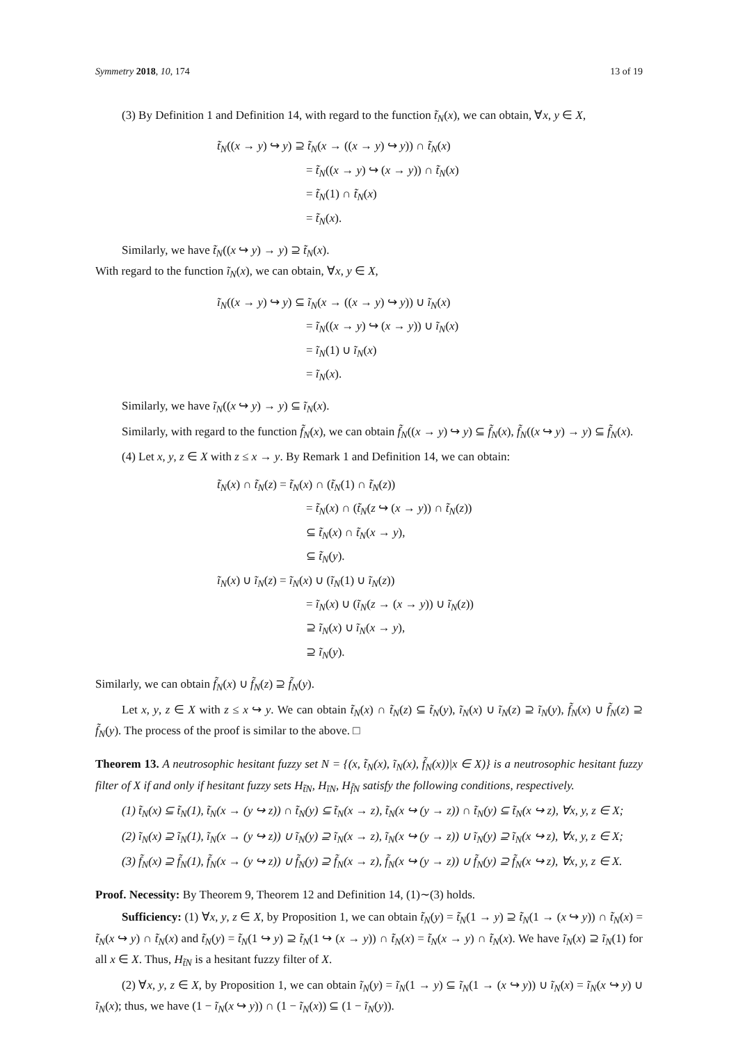Symmetry 2018, 10, 174 13 of 19
(3) By Definition 1 and Definition 14, with regard to the function t̃<sub>N</sub>(x), we can obtain, ∀x, y ∈ X,
t̃<sub>N</sub>((x → y) ↪ y) ⊇ t̃<sub>N</sub>(x → ((x → y) ↪ y)) ∩ t̃<sub>N</sub>(x)
= t̃<sub>N</sub>((x → y) ↪ (x → y)) ∩ t̃<sub>N</sub>(x)
= t̃<sub>N</sub>(1) ∩ t̃<sub>N</sub>(x)
= t̃<sub>N</sub>(x).
Similarly, we have t̃<sub>N</sub>((x ↪ y) → y) ⊇ t̃<sub>N</sub>(x).
With regard to the function ĩ<sub>N</sub>(x), we can obtain, ∀x, y ∈ X,
ĩ<sub>N</sub>((x → y) ↪ y) ⊆ ĩ<sub>N</sub>(x → ((x → y) ↪ y)) ∪ ĩ<sub>N</sub>(x)
= ĩ<sub>N</sub>((x → y) ↪ (x → y)) ∪ ĩ<sub>N</sub>(x)
= ĩ<sub>N</sub>(1) ∪ ĩ<sub>N</sub>(x)
= ĩ<sub>N</sub>(x).
Similarly, we have ĩ<sub>N</sub>((x ↪ y) → y) ⊆ ĩ<sub>N</sub>(x).
Similarly, with regard to the function f̃<sub>N</sub>(x), we can obtain f̃<sub>N</sub>((x → y) ↪ y) ⊆ f̃<sub>N</sub>(x), f̃<sub>N</sub>((x ↪ y) → y) ⊆ f̃<sub>N</sub>(x).
(4) Let x, y, z ∈ X with z ≤ x → y. By Remark 1 and Definition 14, we can obtain:
t̃<sub>N</sub>(x) ∩ t̃<sub>N</sub>(z) = t̃<sub>N</sub>(x) ∩ (t̃<sub>N</sub>(1) ∩ t̃<sub>N</sub>(z))
= t̃<sub>N</sub>(x) ∩ (t̃<sub>N</sub>(z ↪ (x → y)) ∩ t̃<sub>N</sub>(z))
⊆ t̃<sub>N</sub>(x) ∩ t̃<sub>N</sub>(x → y),
⊆ t̃<sub>N</sub>(y).
ĩ<sub>N</sub>(x) ∪ ĩ<sub>N</sub>(z) = ĩ<sub>N</sub>(x) ∪ (ĩ<sub>N</sub>(1) ∪ ĩ<sub>N</sub>(z))
= ĩ<sub>N</sub>(x) ∪ (ĩ<sub>N</sub>(z → (x → y)) ∪ ĩ<sub>N</sub>(z))
⊇ ĩ<sub>N</sub>(x) ∪ ĩ<sub>N</sub>(x → y),
⊇ ĩ<sub>N</sub>(y).
Similarly, we can obtain f̃<sub>N</sub>(x) ∪ f̃<sub>N</sub>(z) ⊇ f̃<sub>N</sub>(y).
Let x, y, z ∈ X with z ≤ x ↪ y. We can obtain t̃<sub>N</sub>(x) ∩ t̃<sub>N</sub>(z) ⊆ t̃<sub>N</sub>(y), ĩ<sub>N</sub>(x) ∪ ĩ<sub>N</sub>(z) ⊇ ĩ<sub>N</sub>(y), f̃<sub>N</sub>(x) ∪ f̃<sub>N</sub>(z) ⊇ f̃<sub>N</sub>(y). The process of the proof is similar to the above. □
Theorem 13. A neutrosophic hesitant fuzzy set N = {(x, t̃<sub>N</sub>(x), ĩ<sub>N</sub>(x), f̃<sub>N</sub>(x))|x ∈ X)} is a neutrosophic hesitant fuzzy filter of X if and only if hesitant fuzzy sets H<sub>t̃N</sub>, H<sub>ĩN</sub>, H<sub>f̃N</sub> satisfy the following conditions, respectively.
(1) t̃<sub>N</sub>(x) ⊆ t̃<sub>N</sub>(1), t̃<sub>N</sub>(x → (y ↪ z)) ∩ t̃<sub>N</sub>(y) ⊆ t̃<sub>N</sub>(x → z), t̃<sub>N</sub>(x ↪ (y → z)) ∩ t̃<sub>N</sub>(y) ⊆ t̃<sub>N</sub>(x ↪ z), ∀x, y, z ∈ X;
(2) ĩ<sub>N</sub>(x) ⊇ ĩ<sub>N</sub>(1), ĩ<sub>N</sub>(x → (y ↪ z)) ∪ ĩ<sub>N</sub>(y) ⊇ ĩ<sub>N</sub>(x → z), ĩ<sub>N</sub>(x ↪ (y → z)) ∪ ĩ<sub>N</sub>(y) ⊇ ĩ<sub>N</sub>(x ↪ z), ∀x, y, z ∈ X;
(3) f̃<sub>N</sub>(x) ⊇ f̃<sub>N</sub>(1), f̃<sub>N</sub>(x → (y ↪ z)) ∪ f̃<sub>N</sub>(y) ⊇ f̃<sub>N</sub>(x → z), f̃<sub>N</sub>(x ↪ (y → z)) ∪ f̃<sub>N</sub>(y) ⊇ f̃<sub>N</sub>(x ↪ z), ∀x, y, z ∈ X.
Proof. Necessity: By Theorem 9, Theorem 12 and Definition 14, (1)∼(3) holds.
Sufficiency: (1) ∀x, y, z ∈ X, by Proposition 1, we can obtain t̃<sub>N</sub>(y) = t̃<sub>N</sub>(1 → y) ⊇ t̃<sub>N</sub>(1 → (x ↪ y)) ∩ t̃<sub>N</sub>(x) = t̃<sub>N</sub>(x ↪ y) ∩ t̃<sub>N</sub>(x) and t̃<sub>N</sub>(y) = t̃<sub>N</sub>(1 ↪ y) ⊇ t̃<sub>N</sub>(1 ↪ (x → y)) ∩ t̃<sub>N</sub>(x) = t̃<sub>N</sub>(x → y) ∩ t̃<sub>N</sub>(x). We have ĩ<sub>N</sub>(x) ⊇ ĩ<sub>N</sub>(1) for all x ∈ X. Thus, H<sub>t̃N</sub> is a hesitant fuzzy filter of X.
(2) ∀x, y, z ∈ X, by Proposition 1, we can obtain ĩ<sub>N</sub>(y) = ĩ<sub>N</sub>(1 → y) ⊆ ĩ<sub>N</sub>(1 → (x ↪ y)) ∪ ĩ<sub>N</sub>(x) = ĩ<sub>N</sub>(x ↪ y) ∪ ĩ<sub>N</sub>(x); thus, we have (1 − ĩ<sub>N</sub>(x ↪ y)) ∩ (1 − ĩ<sub>N</sub>(x)) ⊆ (1 − ĩ<sub>N</sub>(y)).